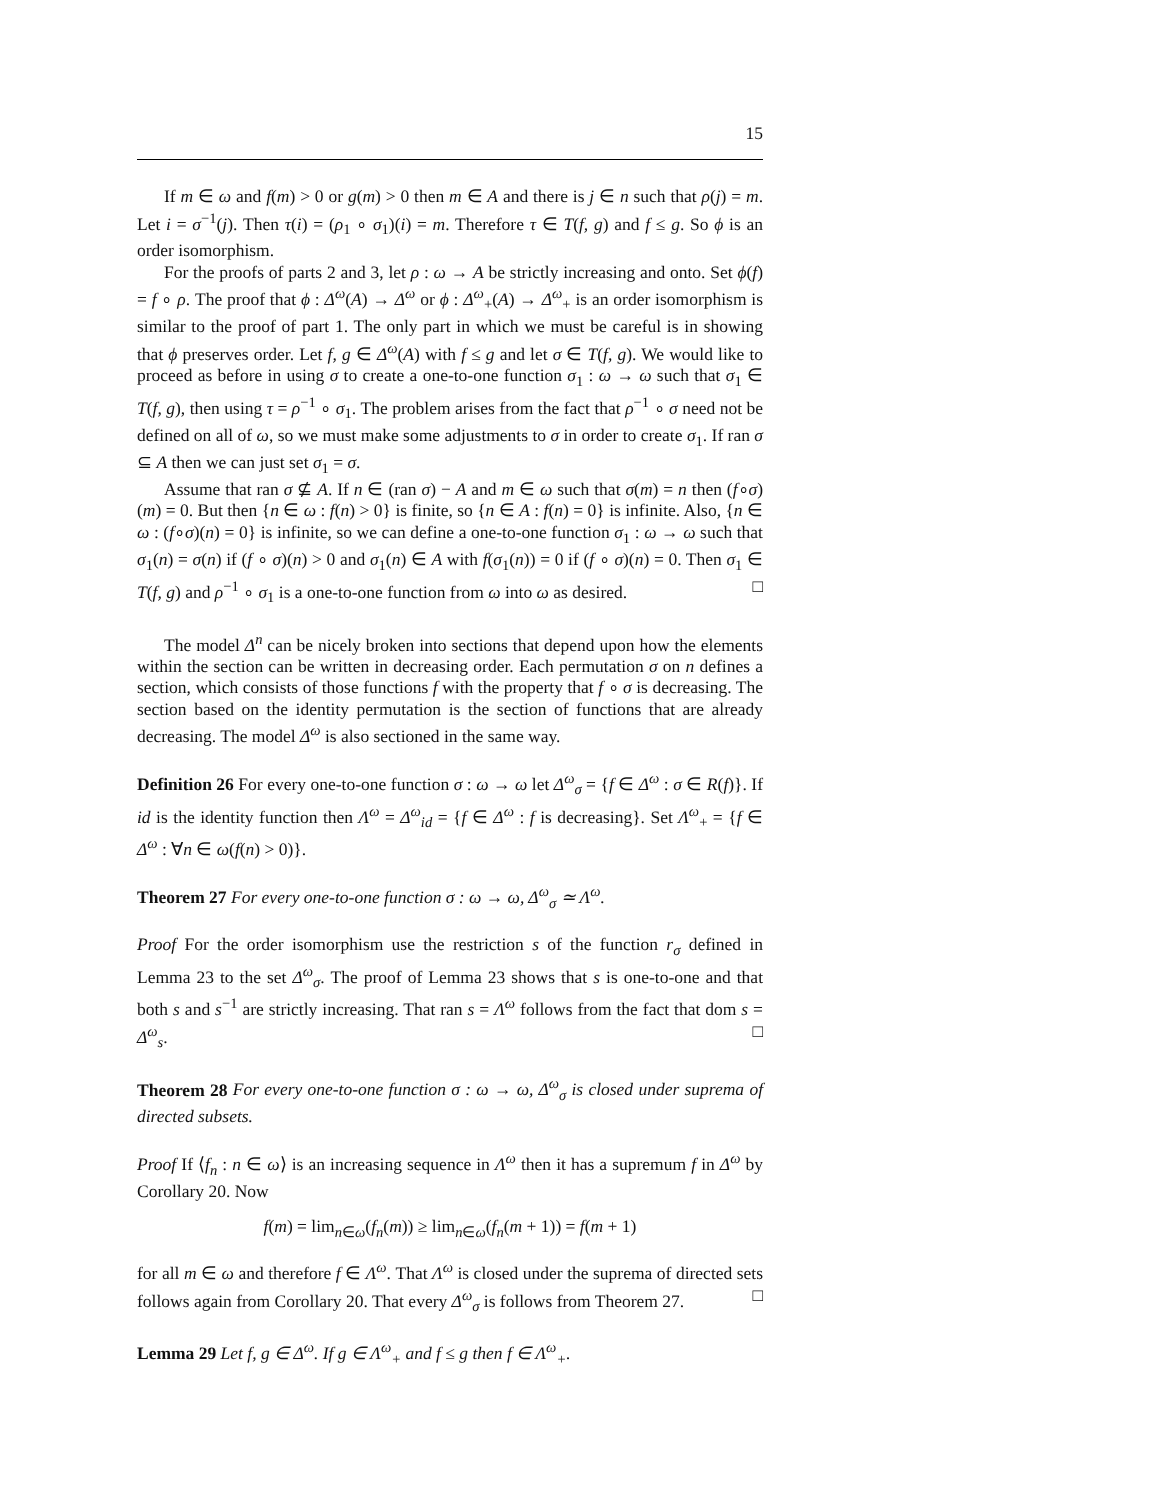15
If m ∈ ω and f(m) > 0 or g(m) > 0 then m ∈ A and there is j ∈ n such that ρ(j) = m. Let i = σ<sup>−1</sup>(j). Then τ(i) = (ρ<sub>1</sub> ∘ σ<sub>1</sub>)(i) = m. Therefore τ ∈ T(f, g) and f ≤ g. So ϕ is an order isomorphism.
For the proofs of parts 2 and 3, let ρ : ω → A be strictly increasing and onto. Set ϕ(f) = f ∘ ρ. The proof that ϕ : Δ<sup>ω</sup>(A) → Δ<sup>ω</sup> or ϕ : Δ<sup>ω</sup><sub>+</sub>(A) → Δ<sup>ω</sup><sub>+</sub> is an order isomorphism is similar to the proof of part 1. The only part in which we must be careful is in showing that ϕ preserves order. Let f, g ∈ Δ<sup>ω</sup>(A) with f ≤ g and let σ ∈ T(f, g). We would like to proceed as before in using σ to create a one-to-one function σ<sub>1</sub> : ω → ω such that σ<sub>1</sub> ∈ T(f, g), then using τ = ρ<sup>−1</sup> ∘ σ<sub>1</sub>. The problem arises from the fact that ρ<sup>−1</sup> ∘ σ need not be defined on all of ω, so we must make some adjustments to σ in order to create σ<sub>1</sub>. If ran σ ⊆ A then we can just set σ<sub>1</sub> = σ.
Assume that ran σ ⊈ A. If n ∈ (ran σ) − A and m ∈ ω such that σ(m) = n then (f∘σ)(m) = 0. But then {n ∈ ω : f(n) > 0} is finite, so {n ∈ A : f(n) = 0} is infinite. Also, {n ∈ ω : (f∘σ)(n) = 0} is infinite, so we can define a one-to-one function σ<sub>1</sub> : ω → ω such that σ<sub>1</sub>(n) = σ(n) if (f ∘ σ)(n) > 0 and σ<sub>1</sub>(n) ∈ A with f(σ<sub>1</sub>(n)) = 0 if (f ∘ σ)(n) = 0. Then σ<sub>1</sub> ∈ T(f, g) and ρ<sup>−1</sup> ∘ σ<sub>1</sub> is a one-to-one function from ω into ω as desired. □
The model Δ<sup>n</sup> can be nicely broken into sections that depend upon how the elements within the section can be written in decreasing order. Each permutation σ on n defines a section, which consists of those functions f with the property that f ∘ σ is decreasing. The section based on the identity permutation is the section of functions that are already decreasing. The model Δ<sup>ω</sup> is also sectioned in the same way.
Definition 26 For every one-to-one function σ : ω → ω let Δ<sup>ω</sup><sub>σ</sub> = {f ∈ Δ<sup>ω</sup> : σ ∈ R(f)}. If id is the identity function then Λ<sup>ω</sup> = Δ<sup>ω</sup><sub>id</sub> = {f ∈ Δ<sup>ω</sup> : f is decreasing}. Set Λ<sup>ω</sup><sub>+</sub> = {f ∈ Δ<sup>ω</sup> : ∀n ∈ ω(f(n) > 0)}.
Theorem 27 For every one-to-one function σ : ω → ω, Δ<sup>ω</sup><sub>σ</sub> ≃ Λ<sup>ω</sup>.
Proof For the order isomorphism use the restriction s of the function r<sub>σ</sub> defined in Lemma 23 to the set Δ<sup>ω</sup><sub>σ</sub>. The proof of Lemma 23 shows that s is one-to-one and that both s and s<sup>−1</sup> are strictly increasing. That ran s = Λ<sup>ω</sup> follows from the fact that dom s = Δ<sup>ω</sup><sub>s</sub>. □
Theorem 28 For every one-to-one function σ : ω → ω, Δ<sup>ω</sup><sub>σ</sub> is closed under suprema of directed subsets.
Proof If ⟨f<sub>n</sub> : n ∈ ω⟩ is an increasing sequence in Λ<sup>ω</sup> then it has a supremum f in Δ<sup>ω</sup> by Corollary 20. Now
f(m) = lim<sub>n∈ω</sub>(f<sub>n</sub>(m)) ≥ lim<sub>n∈ω</sub>(f<sub>n</sub>(m + 1)) = f(m + 1)
for all m ∈ ω and therefore f ∈ Λ<sup>ω</sup>. That Λ<sup>ω</sup> is closed under the suprema of directed sets follows again from Corollary 20. That every Δ<sup>ω</sup><sub>σ</sub> is follows from Theorem 27. □
Lemma 29 Let f, g ∈ Δ<sup>ω</sup>. If g ∈ Λ<sup>ω</sup><sub>+</sub> and f ≤ g then f ∈ Λ<sup>ω</sup><sub>+</sub>.